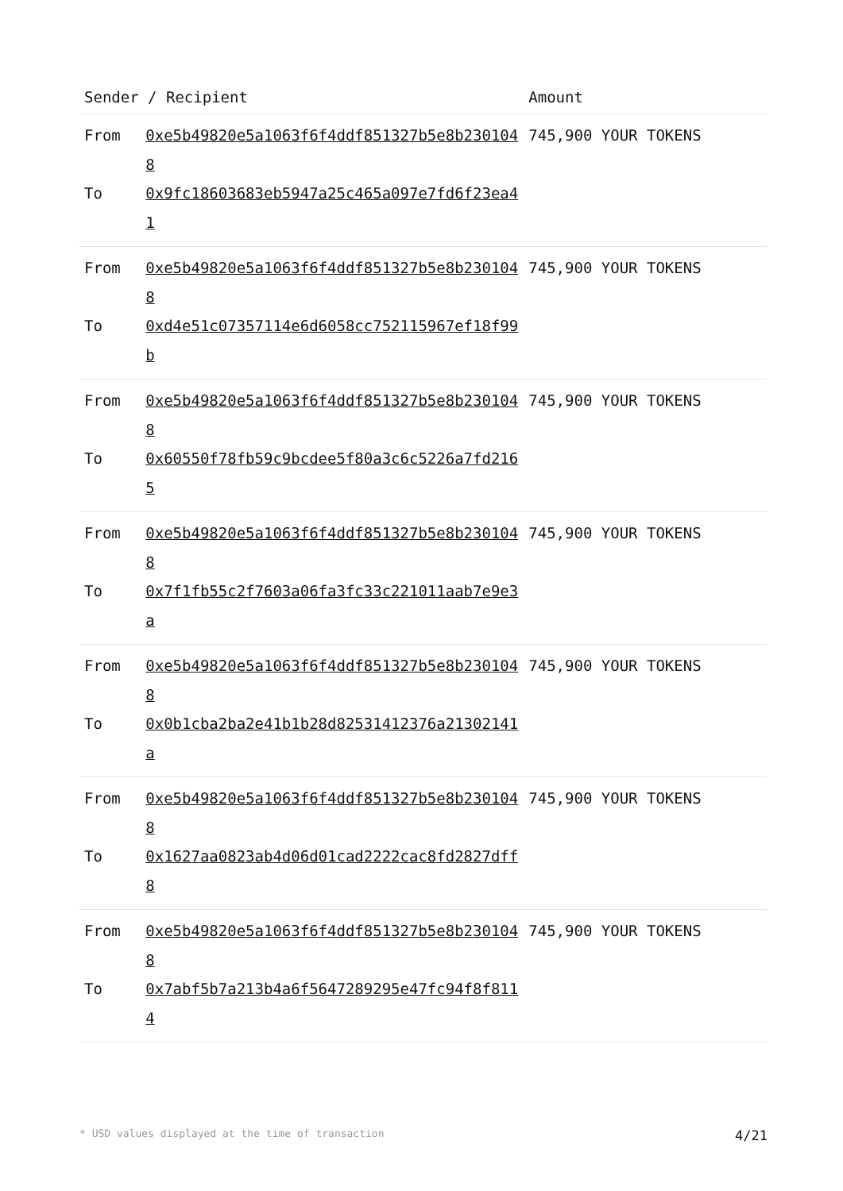| Sender / Recipient | | Amount |
| --- | --- | --- |
| From To | 0xe5b49820e5a1063f6f4ddf851327b5e8b2301048 0x9fc18603683eb5947a25c465a097e7fd6f23ea41 | 745,900 YOUR TOKENS |
| From To | 0xe5b49820e5a1063f6f4ddf851327b5e8b2301048 0xd4e51c07357114e6d6058cc752115967ef18f99b | 745,900 YOUR TOKENS |
| From To | 0xe5b49820e5a1063f6f4ddf851327b5e8b2301048 0x60550f78fb59c9bcdee5f80a3c6c5226a7fd2165 | 745,900 YOUR TOKENS |
| From To | 0xe5b49820e5a1063f6f4ddf851327b5e8b2301048 0x7f1fb55c2f7603a06fa3fc33c221011aab7e9e3a | 745,900 YOUR TOKENS |
| From To | 0xe5b49820e5a1063f6f4ddf851327b5e8b2301048 0x0b1cba2ba2e41b1b28d82531412376a21302141a | 745,900 YOUR TOKENS |
| From To | 0xe5b49820e5a1063f6f4ddf851327b5e8b2301048 0x1627aa0823ab4d06d01cad2222cac8fd2827dff8 | 745,900 YOUR TOKENS |
| From To | 0xe5b49820e5a1063f6f4ddf851327b5e8b2301048 0x7abf5b7a213b4a6f5647289295e47fc94f8f8114 | 745,900 YOUR TOKENS |
* USD values displayed at the time of transaction 4/21